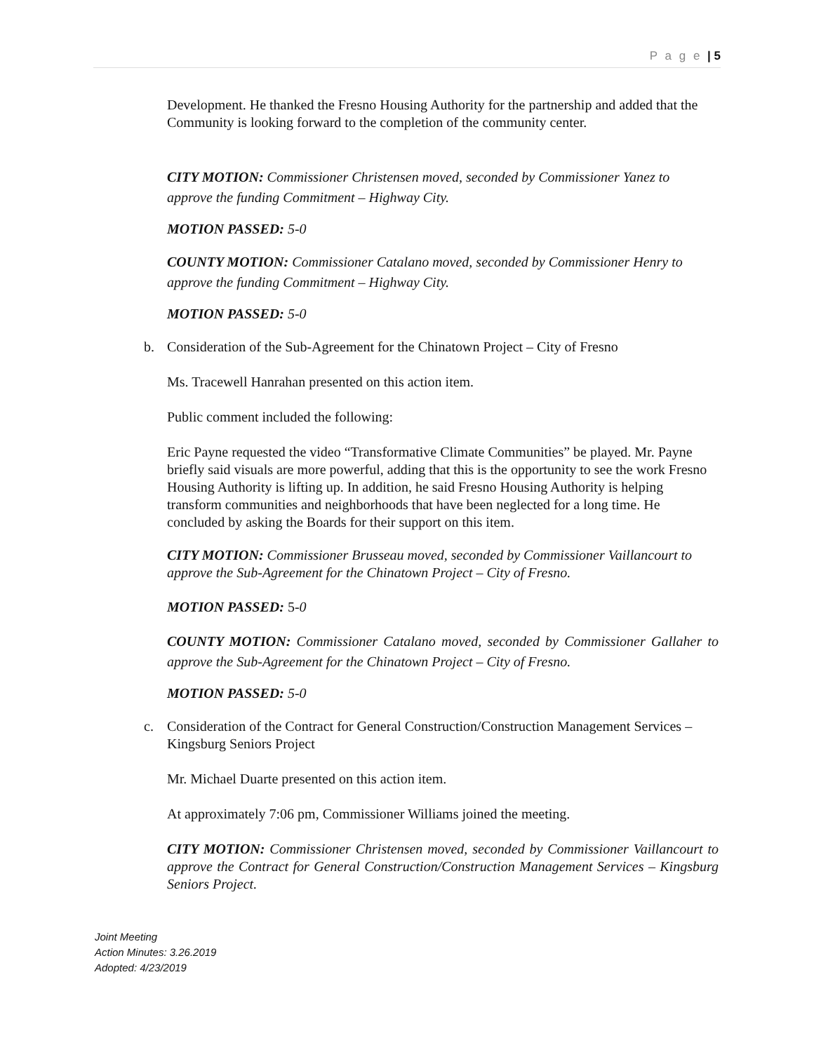P a g e | 5
Development. He thanked the Fresno Housing Authority for the partnership and added that the Community is looking forward to the completion of the community center.
CITY MOTION: Commissioner Christensen moved, seconded by Commissioner Yanez to approve the funding Commitment – Highway City.
MOTION PASSED: 5-0
COUNTY MOTION: Commissioner Catalano moved, seconded by Commissioner Henry to approve the funding Commitment – Highway City.
MOTION PASSED: 5-0
b. Consideration of the Sub-Agreement for the Chinatown Project – City of Fresno
Ms. Tracewell Hanrahan presented on this action item.
Public comment included the following:
Eric Payne requested the video “Transformative Climate Communities” be played. Mr. Payne briefly said visuals are more powerful, adding that this is the opportunity to see the work Fresno Housing Authority is lifting up. In addition, he said Fresno Housing Authority is helping transform communities and neighborhoods that have been neglected for a long time. He concluded by asking the Boards for their support on this item.
CITY MOTION: Commissioner Brusseau moved, seconded by Commissioner Vaillancourt to approve the Sub-Agreement for the Chinatown Project – City of Fresno.
MOTION PASSED: 5-0
COUNTY MOTION: Commissioner Catalano moved, seconded by Commissioner Gallaher to approve the Sub-Agreement for the Chinatown Project – City of Fresno.
MOTION PASSED: 5-0
c. Consideration of the Contract for General Construction/Construction Management Services – Kingsburg Seniors Project
Mr. Michael Duarte presented on this action item.
At approximately 7:06 pm, Commissioner Williams joined the meeting.
CITY MOTION: Commissioner Christensen moved, seconded by Commissioner Vaillancourt to approve the Contract for General Construction/Construction Management Services – Kingsburg Seniors Project.
Joint Meeting
Action Minutes: 3.26.2019
Adopted: 4/23/2019